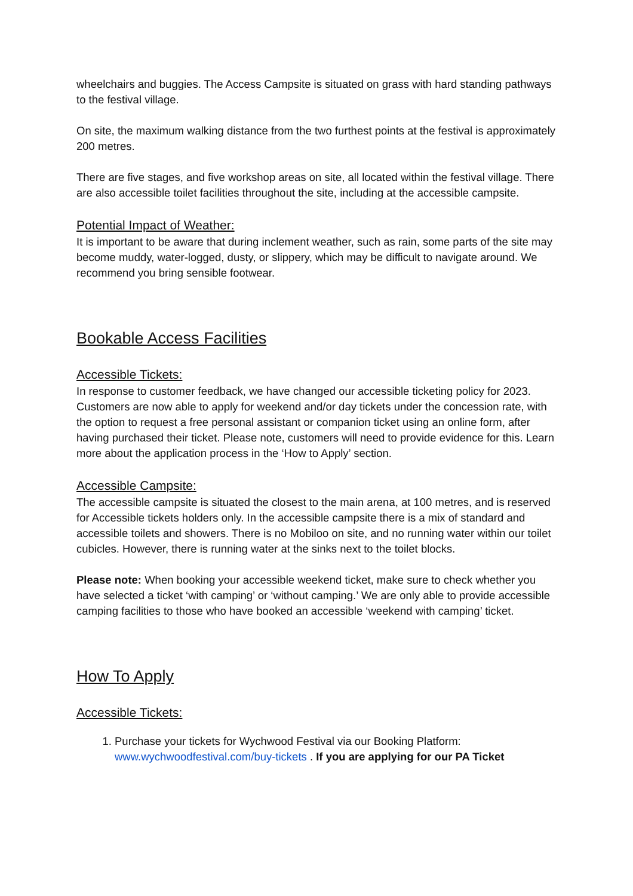wheelchairs and buggies. The Access Campsite is situated on grass with hard standing pathways to the festival village.
On site, the maximum walking distance from the two furthest points at the festival is approximately 200 metres.
There are five stages, and five workshop areas on site, all located within the festival village. There are also accessible toilet facilities throughout the site, including at the accessible campsite.
Potential Impact of Weather:
It is important to be aware that during inclement weather, such as rain, some parts of the site may become muddy, water-logged, dusty, or slippery, which may be difficult to navigate around. We recommend you bring sensible footwear.
Bookable Access Facilities
Accessible Tickets:
In response to customer feedback, we have changed our accessible ticketing policy for 2023. Customers are now able to apply for weekend and/or day tickets under the concession rate, with the option to request a free personal assistant or companion ticket using an online form, after having purchased their ticket. Please note, customers will need to provide evidence for this. Learn more about the application process in the ‘How to Apply’ section.
Accessible Campsite:
The accessible campsite is situated the closest to the main arena, at 100 metres, and is reserved for Accessible tickets holders only. In the accessible campsite there is a mix of standard and accessible toilets and showers. There is no Mobiloo on site, and no running water within our toilet cubicles. However, there is running water at the sinks next to the toilet blocks.
Please note: When booking your accessible weekend ticket, make sure to check whether you have selected a ticket ‘with camping’ or ‘without camping.’ We are only able to provide accessible camping facilities to those who have booked an accessible ‘weekend with camping’ ticket.
How To Apply
Accessible Tickets:
1. Purchase your tickets for Wychwood Festival via our Booking Platform: www.wychwoodfestival.com/buy-tickets . If you are applying for our PA Ticket